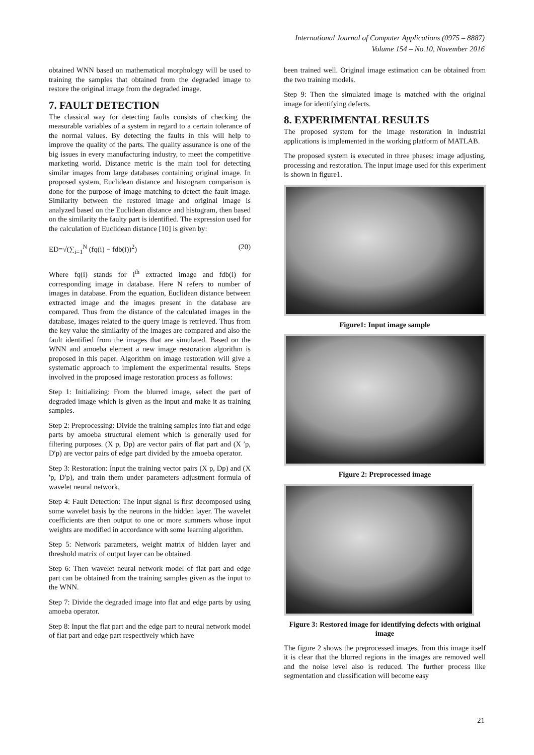International Journal of Computer Applications (0975 – 8887)
Volume 154 – No.10, November 2016
obtained WNN based on mathematical morphology will be used to training the samples that obtained from the degraded image to restore the original image from the degraded image.
7. FAULT DETECTION
The classical way for detecting faults consists of checking the measurable variables of a system in regard to a certain tolerance of the normal values. By detecting the faults in this will help to improve the quality of the parts. The quality assurance is one of the big issues in every manufacturing industry, to meet the competitive marketing world. Distance metric is the main tool for detecting similar images from large databases containing original image. In proposed system, Euclidean distance and histogram comparison is done for the purpose of image matching to detect the fault image. Similarity between the restored image and original image is analyzed based on the Euclidean distance and histogram, then based on the similarity the faulty part is identified. The expression used for the calculation of Euclidean distance [10] is given by:
ED=√(∑<sub>i=1</sub><sup>N</sup> (fq(i) − fdb(i))<sup>2</sup>) (20)
Where fq(i) stands for i<sup>th</sup> extracted image and fdb(i) for corresponding image in database. Here N refers to number of images in database. From the equation, Euclidean distance between extracted image and the images present in the database are compared. Thus from the distance of the calculated images in the database, images related to the query image is retrieved. Thus from the key value the similarity of the images are compared and also the fault identified from the images that are simulated. Based on the WNN and amoeba element a new image restoration algorithm is proposed in this paper. Algorithm on image restoration will give a systematic approach to implement the experimental results. Steps involved in the proposed image restoration process as follows:
Step 1: Initializing: From the blurred image, select the part of degraded image which is given as the input and make it as training samples.
Step 2: Preprocessing: Divide the training samples into flat and edge parts by amoeba structural element which is generally used for filtering purposes. (X p, Dp) are vector pairs of flat part and (X ′p, D′p) are vector pairs of edge part divided by the amoeba operator.
Step 3: Restoration: Input the training vector pairs (X p, Dp) and (X ′p, D′p), and train them under parameters adjustment formula of wavelet neural network.
Step 4: Fault Detection: The input signal is first decomposed using some wavelet basis by the neurons in the hidden layer. The wavelet coefficients are then output to one or more summers whose input weights are modified in accordance with some learning algorithm.
Step 5: Network parameters, weight matrix of hidden layer and threshold matrix of output layer can be obtained.
Step 6: Then wavelet neural network model of flat part and edge part can be obtained from the training samples given as the input to the WNN.
Step 7: Divide the degraded image into flat and edge parts by using amoeba operator.
Step 8: Input the flat part and the edge part to neural network model of flat part and edge part respectively which have
been trained well. Original image estimation can be obtained from the two training models.
Step 9: Then the simulated image is matched with the original image for identifying defects.
8. EXPERIMENTAL RESULTS
The proposed system for the image restoration in industrial applications is implemented in the working platform of MATLAB.
The proposed system is executed in three phases: image adjusting, processing and restoration. The input image used for this experiment is shown in figure1.
Figure1: Input image sample
Figure 2: Preprocessed image
Figure 3: Restored image for identifying defects with original image
The figure 2 shows the preprocessed images, from this image itself it is clear that the blurred regions in the images are removed well and the noise level also is reduced. The further process like segmentation and classification will become easy
21